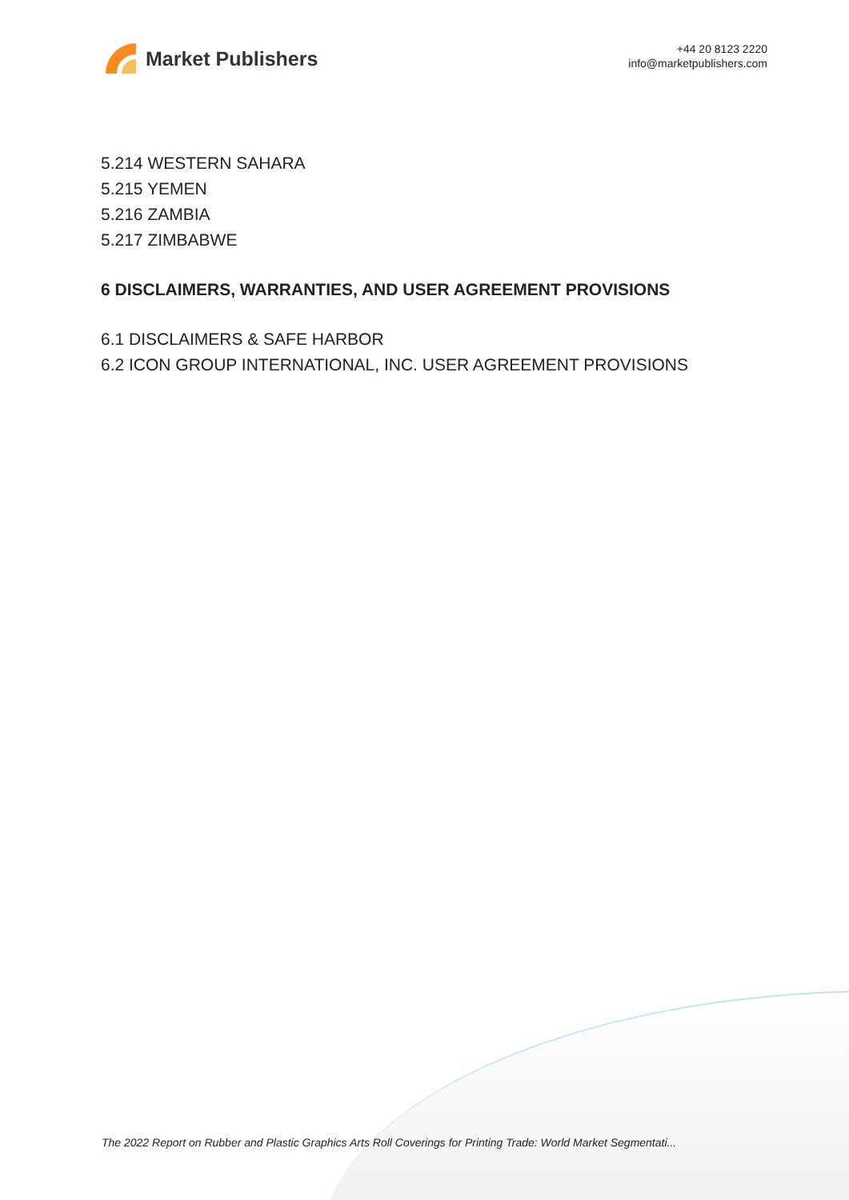Market Publishers
+44 20 8123 2220
info@marketpublishers.com
5.214 WESTERN SAHARA
5.215 YEMEN
5.216 ZAMBIA
5.217 ZIMBABWE
6 DISCLAIMERS, WARRANTIES, AND USER AGREEMENT PROVISIONS
6.1 DISCLAIMERS & SAFE HARBOR
6.2 ICON GROUP INTERNATIONAL, INC. USER AGREEMENT PROVISIONS
The 2022 Report on Rubber and Plastic Graphics Arts Roll Coverings for Printing Trade: World Market Segmentati...